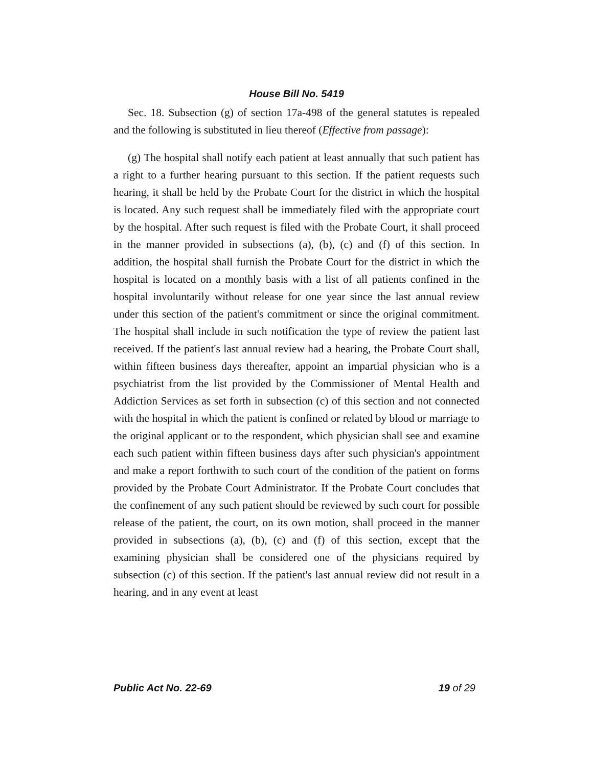House Bill No. 5419
Sec. 18. Subsection (g) of section 17a-498 of the general statutes is repealed and the following is substituted in lieu thereof (Effective from passage):
(g) The hospital shall notify each patient at least annually that such patient has a right to a further hearing pursuant to this section. If the patient requests such hearing, it shall be held by the Probate Court for the district in which the hospital is located. Any such request shall be immediately filed with the appropriate court by the hospital. After such request is filed with the Probate Court, it shall proceed in the manner provided in subsections (a), (b), (c) and (f) of this section. In addition, the hospital shall furnish the Probate Court for the district in which the hospital is located on a monthly basis with a list of all patients confined in the hospital involuntarily without release for one year since the last annual review under this section of the patient's commitment or since the original commitment. The hospital shall include in such notification the type of review the patient last received. If the patient's last annual review had a hearing, the Probate Court shall, within fifteen business days thereafter, appoint an impartial physician who is a psychiatrist from the list provided by the Commissioner of Mental Health and Addiction Services as set forth in subsection (c) of this section and not connected with the hospital in which the patient is confined or related by blood or marriage to the original applicant or to the respondent, which physician shall see and examine each such patient within fifteen business days after such physician's appointment and make a report forthwith to such court of the condition of the patient on forms provided by the Probate Court Administrator. If the Probate Court concludes that the confinement of any such patient should be reviewed by such court for possible release of the patient, the court, on its own motion, shall proceed in the manner provided in subsections (a), (b), (c) and (f) of this section, except that the examining physician shall be considered one of the physicians required by subsection (c) of this section. If the patient's last annual review did not result in a hearing, and in any event at least
Public Act No. 22-69 19 of 29